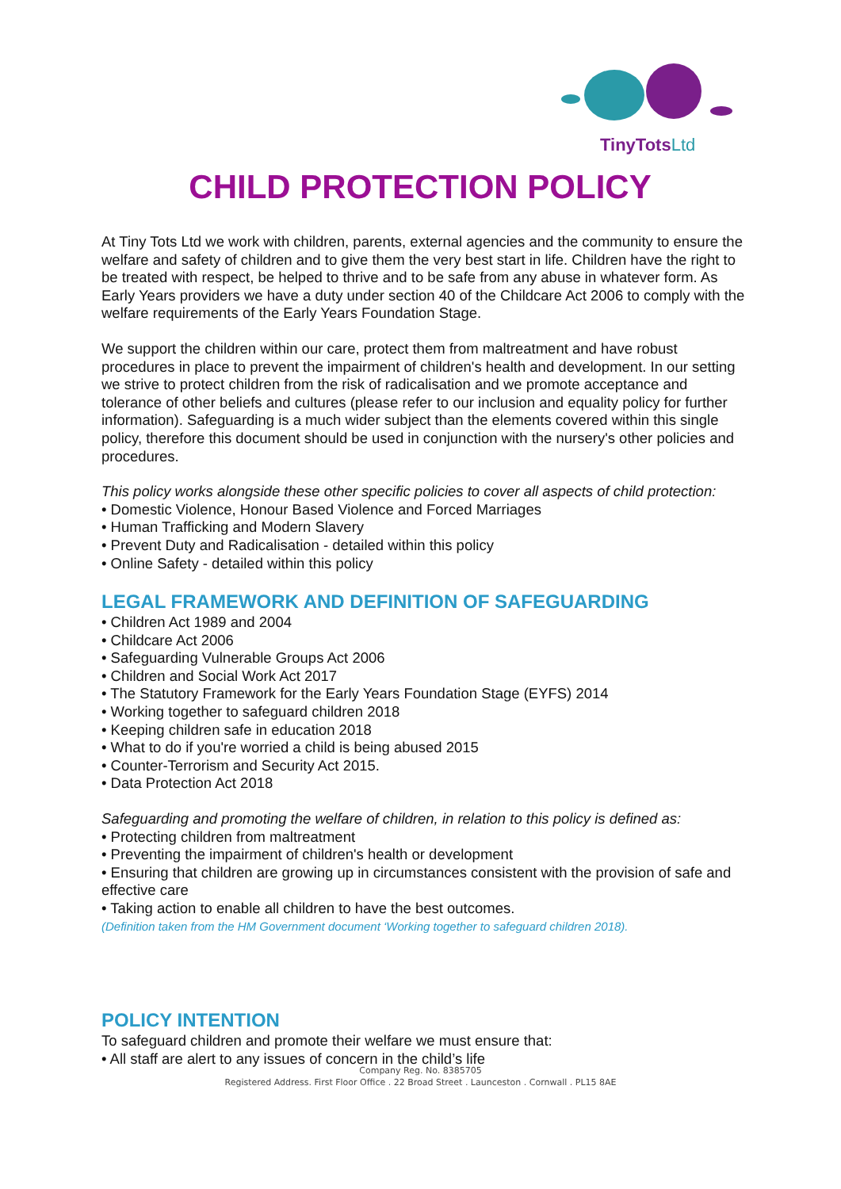TinyTots Ltd
CHILD PROTECTION POLICY
At Tiny Tots Ltd we work with children, parents, external agencies and the community to ensure the welfare and safety of children and to give them the very best start in life. Children have the right to be treated with respect, be helped to thrive and to be safe from any abuse in whatever form. As Early Years providers we have a duty under section 40 of the Childcare Act 2006 to comply with the welfare requirements of the Early Years Foundation Stage.
We support the children within our care, protect them from maltreatment and have robust procedures in place to prevent the impairment of children's health and development. In our setting we strive to protect children from the risk of radicalisation and we promote acceptance and tolerance of other beliefs and cultures (please refer to our inclusion and equality policy for further information). Safeguarding is a much wider subject than the elements covered within this single policy, therefore this document should be used in conjunction with the nursery's other policies and procedures.
This policy works alongside these other specific policies to cover all aspects of child protection:
• Domestic Violence, Honour Based Violence and Forced Marriages
• Human Trafficking and Modern Slavery
• Prevent Duty and Radicalisation - detailed within this policy
• Online Safety - detailed within this policy
LEGAL FRAMEWORK AND DEFINITION OF SAFEGUARDING
• Children Act 1989 and 2004
• Childcare Act 2006
• Safeguarding Vulnerable Groups Act 2006
• Children and Social Work Act 2017
• The Statutory Framework for the Early Years Foundation Stage (EYFS) 2014
• Working together to safeguard children 2018
• Keeping children safe in education 2018
• What to do if you're worried a child is being abused 2015
• Counter-Terrorism and Security Act 2015.
• Data Protection Act 2018
Safeguarding and promoting the welfare of children, in relation to this policy is defined as:
• Protecting children from maltreatment
• Preventing the impairment of children's health or development
• Ensuring that children are growing up in circumstances consistent with the provision of safe and effective care
• Taking action to enable all children to have the best outcomes.
(Definition taken from the HM Government document ‘Working together to safeguard children 2018).
POLICY INTENTION
To safeguard children and promote their welfare we must ensure that:
• All staff are alert to any issues of concern in the child’s life
Company Reg. No. 8385705
Registered Address. First Floor Office . 22 Broad Street . Launceston . Cornwall . PL15 8AE